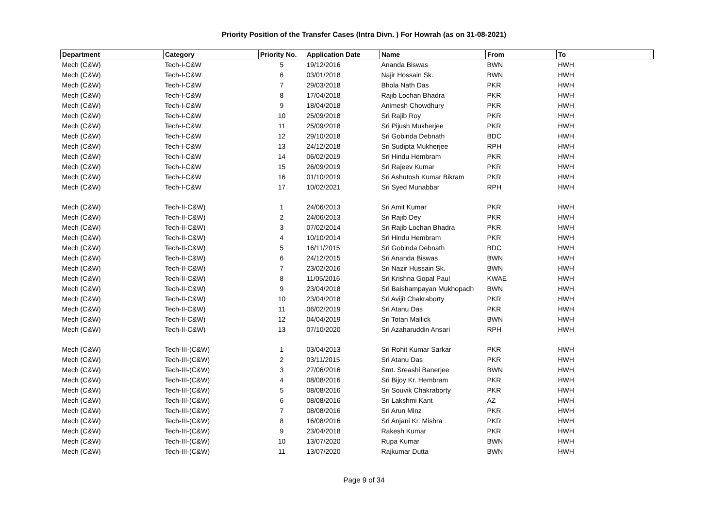Priority Position of the Transfer Cases (Intra Divn. ) For Howrah (as on 31-08-2021)
| Department | Category | Priority No. | Application Date | Name | From | To |
| --- | --- | --- | --- | --- | --- | --- |
| Mech (C&W) | Tech-I-C&W | 5 | 19/12/2016 | Ananda Biswas | BWN | HWH |
| Mech (C&W) | Tech-I-C&W | 6 | 03/01/2018 | Najir Hossain Sk. | BWN | HWH |
| Mech (C&W) | Tech-I-C&W | 7 | 29/03/2018 | Bhola Nath Das | PKR | HWH |
| Mech (C&W) | Tech-I-C&W | 8 | 17/04/2018 | Rajib Lochan Bhadra | PKR | HWH |
| Mech (C&W) | Tech-I-C&W | 9 | 18/04/2018 | Animesh Chowdhury | PKR | HWH |
| Mech (C&W) | Tech-I-C&W | 10 | 25/09/2018 | Sri Rajib Roy | PKR | HWH |
| Mech (C&W) | Tech-I-C&W | 11 | 25/09/2018 | Sri Pijush Mukherjee | PKR | HWH |
| Mech (C&W) | Tech-I-C&W | 12 | 29/10/2018 | Sri Gobinda Debnath | BDC | HWH |
| Mech (C&W) | Tech-I-C&W | 13 | 24/12/2018 | Sri Sudipta Mukherjee | RPH | HWH |
| Mech (C&W) | Tech-I-C&W | 14 | 06/02/2019 | Sri Hindu Hembram | PKR | HWH |
| Mech (C&W) | Tech-I-C&W | 15 | 26/09/2019 | Sri Rajeev Kumar | PKR | HWH |
| Mech (C&W) | Tech-I-C&W | 16 | 01/10/2019 | Sri Ashutosh Kumar Bikram | PKR | HWH |
| Mech (C&W) | Tech-I-C&W | 17 | 10/02/2021 | Sri Syed Munabbar | RPH | HWH |
| Mech (C&W) | Tech-II-C&W) | 1 | 24/06/2013 | Sri Amit Kumar | PKR | HWH |
| Mech (C&W) | Tech-II-C&W) | 2 | 24/06/2013 | Sri Rajib Dey | PKR | HWH |
| Mech (C&W) | Tech-II-C&W) | 3 | 07/02/2014 | Sri Rajib Lochan Bhadra | PKR | HWH |
| Mech (C&W) | Tech-II-C&W) | 4 | 10/10/2014 | Sri Hindu Hembram | PKR | HWH |
| Mech (C&W) | Tech-II-C&W) | 5 | 16/11/2015 | Sri Gobinda Debnath | BDC | HWH |
| Mech (C&W) | Tech-II-C&W) | 6 | 24/12/2015 | Sri Ananda Biswas | BWN | HWH |
| Mech (C&W) | Tech-II-C&W) | 7 | 23/02/2016 | Sri Nazir Hussain Sk. | BWN | HWH |
| Mech (C&W) | Tech-II-C&W) | 8 | 11/05/2016 | Sri Krishna Gopal Paul | KWAE | HWH |
| Mech (C&W) | Tech-II-C&W) | 9 | 23/04/2018 | Sri Baishampayan Mukhopadh | BWN | HWH |
| Mech (C&W) | Tech-II-C&W) | 10 | 23/04/2018 | Sri Avijit Chakraborty | PKR | HWH |
| Mech (C&W) | Tech-II-C&W) | 11 | 06/02/2019 | Sri Atanu Das | PKR | HWH |
| Mech (C&W) | Tech-II-C&W) | 12 | 04/04/2019 | Sri Totan Mallick | BWN | HWH |
| Mech (C&W) | Tech-II-C&W) | 13 | 07/10/2020 | Sri Azaharuddin Ansari | RPH | HWH |
| Mech (C&W) | Tech-III-(C&W) | 1 | 03/04/2013 | Sri Rohit Kumar Sarkar | PKR | HWH |
| Mech (C&W) | Tech-III-(C&W) | 2 | 03/11/2015 | Sri Atanu Das | PKR | HWH |
| Mech (C&W) | Tech-III-(C&W) | 3 | 27/06/2016 | Smt. Sreashi Banerjee | BWN | HWH |
| Mech (C&W) | Tech-III-(C&W) | 4 | 08/08/2016 | Sri Bijoy Kr. Hembram | PKR | HWH |
| Mech (C&W) | Tech-III-(C&W) | 5 | 08/08/2016 | Sri Souvik Chakraborty | PKR | HWH |
| Mech (C&W) | Tech-III-(C&W) | 6 | 08/08/2016 | Sri Lakshmi Kant | AZ | HWH |
| Mech (C&W) | Tech-III-(C&W) | 7 | 08/08/2016 | Sri Arun Minz | PKR | HWH |
| Mech (C&W) | Tech-III-(C&W) | 8 | 16/08/2016 | Sri Anjani Kr. Mishra | PKR | HWH |
| Mech (C&W) | Tech-III-(C&W) | 9 | 23/04/2018 | Rakesh Kumar | PKR | HWH |
| Mech (C&W) | Tech-III-(C&W) | 10 | 13/07/2020 | Rupa Kumar | BWN | HWH |
| Mech (C&W) | Tech-III-(C&W) | 11 | 13/07/2020 | Rajkumar Dutta | BWN | HWH |
Page 9 of 34